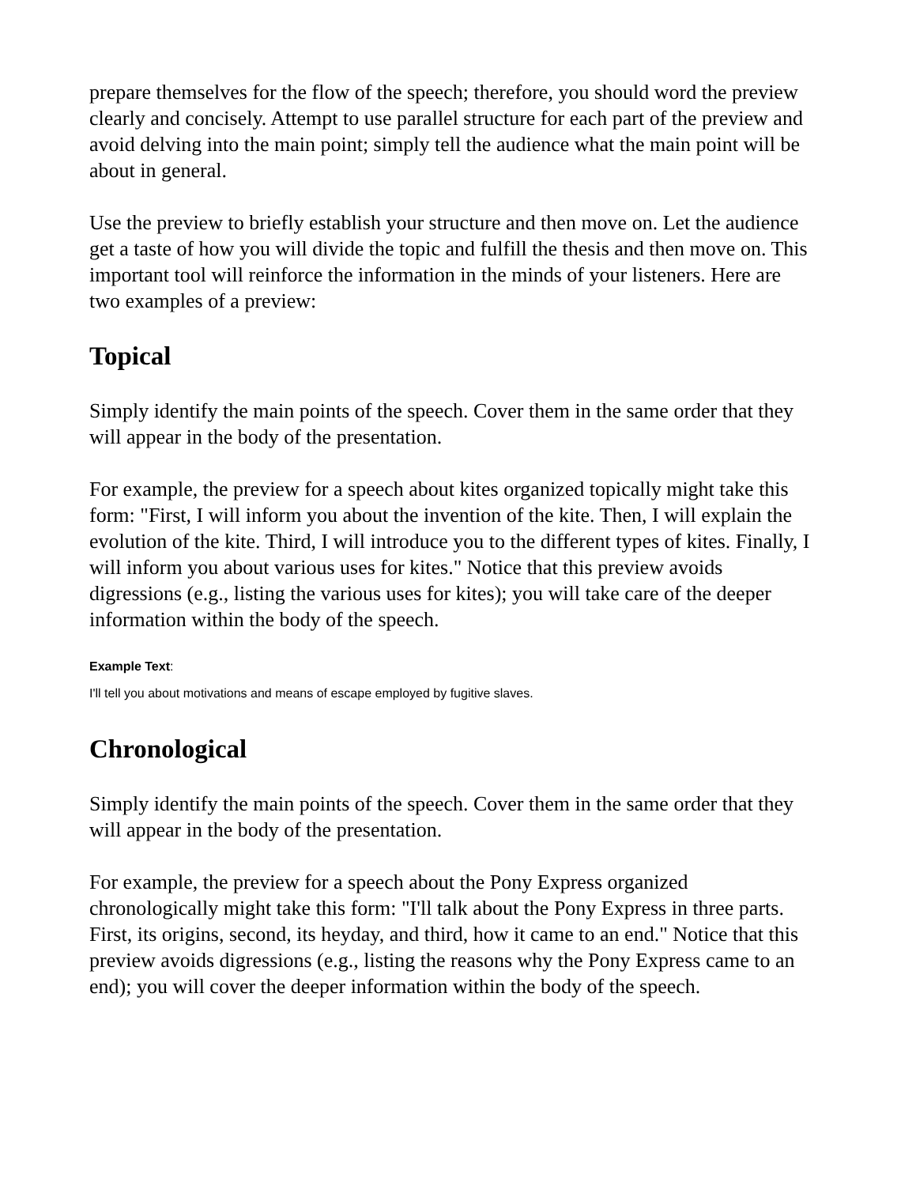prepare themselves for the flow of the speech; therefore, you should word the preview clearly and concisely. Attempt to use parallel structure for each part of the preview and avoid delving into the main point; simply tell the audience what the main point will be about in general.
Use the preview to briefly establish your structure and then move on. Let the audience get a taste of how you will divide the topic and fulfill the thesis and then move on. This important tool will reinforce the information in the minds of your listeners. Here are two examples of a preview:
Topical
Simply identify the main points of the speech. Cover them in the same order that they will appear in the body of the presentation.
For example, the preview for a speech about kites organized topically might take this form: "First, I will inform you about the invention of the kite. Then, I will explain the evolution of the kite. Third, I will introduce you to the different types of kites. Finally, I will inform you about various uses for kites." Notice that this preview avoids digressions (e.g., listing the various uses for kites); you will take care of the deeper information within the body of the speech.
Example Text:
I'll tell you about motivations and means of escape employed by fugitive slaves.
Chronological
Simply identify the main points of the speech. Cover them in the same order that they will appear in the body of the presentation.
For example, the preview for a speech about the Pony Express organized chronologically might take this form: "I'll talk about the Pony Express in three parts. First, its origins, second, its heyday, and third, how it came to an end." Notice that this preview avoids digressions (e.g., listing the reasons why the Pony Express came to an end); you will cover the deeper information within the body of the speech.